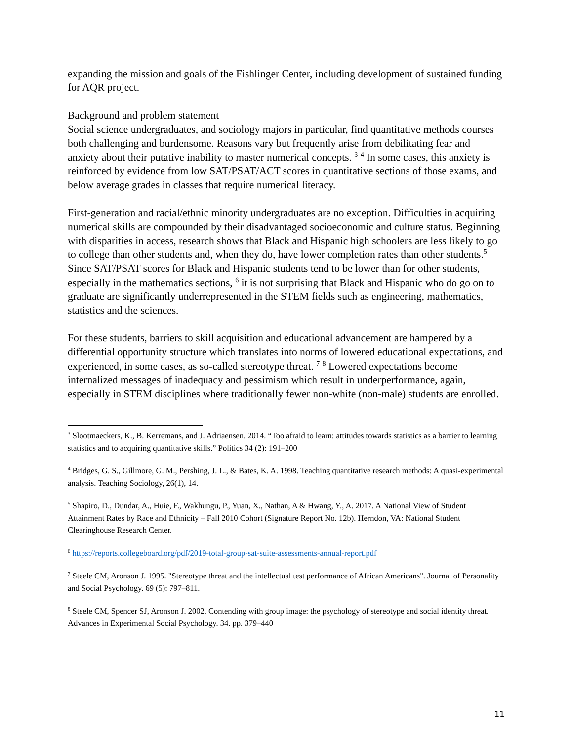expanding the mission and goals of the Fishlinger Center, including development of sustained funding for AQR project.
Background and problem statement
Social science undergraduates, and sociology majors in particular, find quantitative methods courses both challenging and burdensome. Reasons vary but frequently arise from debilitating fear and anxiety about their putative inability to master numerical concepts. <sup>3</sup> <sup>4</sup> In some cases, this anxiety is reinforced by evidence from low SAT/PSAT/ACT scores in quantitative sections of those exams, and below average grades in classes that require numerical literacy.
First-generation and racial/ethnic minority undergraduates are no exception. Difficulties in acquiring numerical skills are compounded by their disadvantaged socioeconomic and culture status. Beginning with disparities in access, research shows that Black and Hispanic high schoolers are less likely to go to college than other students and, when they do, have lower completion rates than other students.<sup>5</sup> Since SAT/PSAT scores for Black and Hispanic students tend to be lower than for other students, especially in the mathematics sections, <sup>6</sup> it is not surprising that Black and Hispanic who do go on to graduate are significantly underrepresented in the STEM fields such as engineering, mathematics, statistics and the sciences.
For these students, barriers to skill acquisition and educational advancement are hampered by a differential opportunity structure which translates into norms of lowered educational expectations, and experienced, in some cases, as so-called stereotype threat. <sup>7</sup> <sup>8</sup> Lowered expectations become internalized messages of inadequacy and pessimism which result in underperformance, again, especially in STEM disciplines where traditionally fewer non-white (non-male) students are enrolled.
<sup>3</sup> Slootmaeckers, K., B. Kerremans, and J. Adriaensen. 2014. “Too afraid to learn: attitudes towards statistics as a barrier to learning statistics and to acquiring quantitative skills.” Politics 34 (2): 191–200
<sup>4</sup> Bridges, G. S., Gillmore, G. M., Pershing, J. L., & Bates, K. A. 1998. Teaching quantitative research methods: A quasi-experimental analysis. Teaching Sociology, 26(1), 14.
<sup>5</sup> Shapiro, D., Dundar, A., Huie, F., Wakhungu, P., Yuan, X., Nathan, A & Hwang, Y., A. 2017. A National View of Student Attainment Rates by Race and Ethnicity – Fall 2010 Cohort (Signature Report No. 12b). Herndon, VA: National Student Clearinghouse Research Center.
<sup>6</sup> https://reports.collegeboard.org/pdf/2019-total-group-sat-suite-assessments-annual-report.pdf
<sup>7</sup> Steele CM, Aronson J. 1995. "Stereotype threat and the intellectual test performance of African Americans". Journal of Personality and Social Psychology. 69 (5): 797–811.
<sup>8</sup> Steele CM, Spencer SJ, Aronson J. 2002. Contending with group image: the psychology of stereotype and social identity threat. Advances in Experimental Social Psychology. 34. pp. 379–440
11